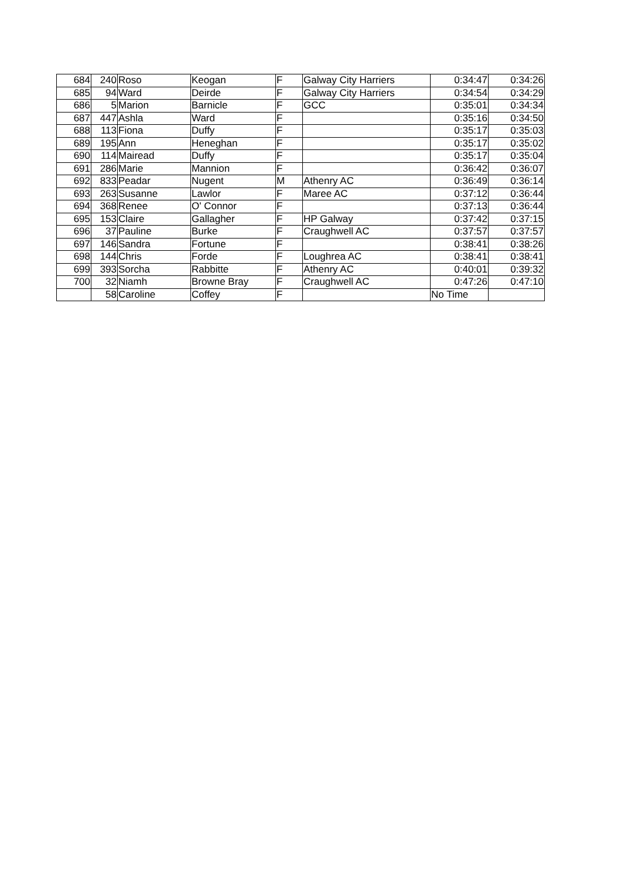| 684 | 240 | Roso | Keogan | F | Galway City Harriers | 0:34:47 | 0:34:26 |
| 685 | 94 | Ward | Deirde | F | Galway City Harriers | 0:34:54 | 0:34:29 |
| 686 | 5 | Marion | Barnicle | F | GCC | 0:35:01 | 0:34:34 |
| 687 | 447 | Ashla | Ward | F | | 0:35:16 | 0:34:50 |
| 688 | 113 | Fiona | Duffy | F | | 0:35:17 | 0:35:03 |
| 689 | 195 | Ann | Heneghan | F | | 0:35:17 | 0:35:02 |
| 690 | 114 | Mairead | Duffy | F | | 0:35:17 | 0:35:04 |
| 691 | 286 | Marie | Mannion | F | | 0:36:42 | 0:36:07 |
| 692 | 833 | Peadar | Nugent | M | Athenry AC | 0:36:49 | 0:36:14 |
| 693 | 263 | Susanne | Lawlor | F | Maree AC | 0:37:12 | 0:36:44 |
| 694 | 368 | Renee | O' Connor | F | | 0:37:13 | 0:36:44 |
| 695 | 153 | Claire | Gallagher | F | HP Galway | 0:37:42 | 0:37:15 |
| 696 | 37 | Pauline | Burke | F | Craughwell AC | 0:37:57 | 0:37:57 |
| 697 | 146 | Sandra | Fortune | F | | 0:38:41 | 0:38:26 |
| 698 | 144 | Chris | Forde | F | Loughrea AC | 0:38:41 | 0:38:41 |
| 699 | 393 | Sorcha | Rabbitte | F | Athenry AC | 0:40:01 | 0:39:32 |
| 700 | 32 | Niamh | Browne Bray | F | Craughwell AC | 0:47:26 | 0:47:10 |
| | 58 | Caroline | Coffey | F | | No Time | |